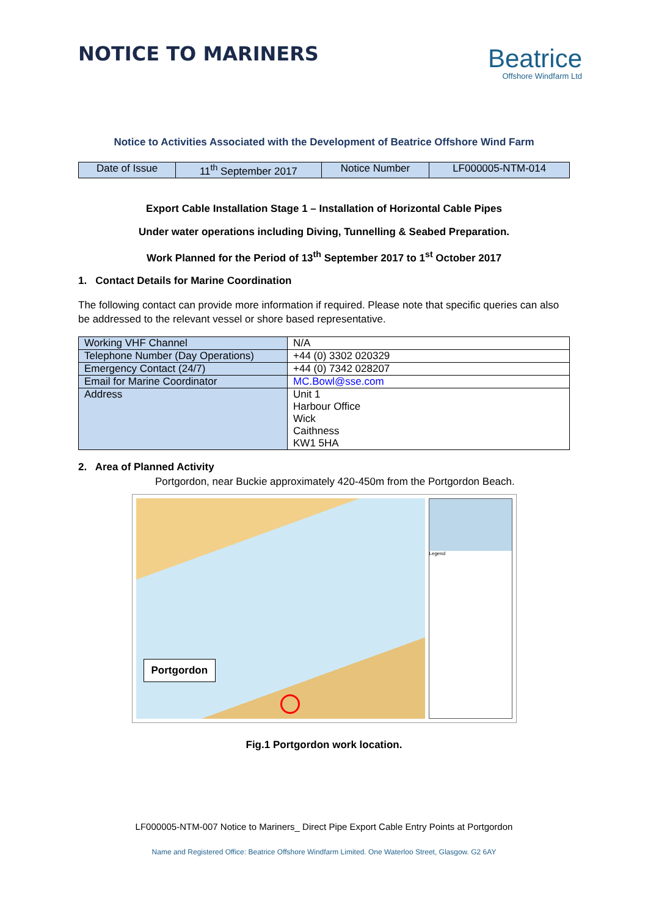NOTICE TO MARINERS
Beatrice
Offshore Windfarm Ltd
Notice to Activities Associated with the Development of Beatrice Offshore Wind Farm
| Date of Issue | 11<sup>th</sup> September 2017 | Notice Number | LF000005-NTM-014 |
Export Cable Installation Stage 1 – Installation of Horizontal Cable Pipes
Under water operations including Diving, Tunnelling & Seabed Preparation.
Work Planned for the Period of 13<sup>th</sup> September 2017 to 1<sup>st</sup> October 2017
1. Contact Details for Marine Coordination
The following contact can provide more information if required. Please note that specific queries can also be addressed to the relevant vessel or shore based representative.
| Working VHF Channel | N/A |
| Telephone Number (Day Operations) | +44 (0) 3302 020329 |
| Emergency Contact (24/7) | +44 (0) 7342 028207 |
| Email for Marine Coordinator | MC.Bowl@sse.com |
| Address | Unit 1 Harbour Office Wick Caithness KW1 5HA |
2. Area of Planned Activity
Portgordon, near Buckie approximately 420-450m from the Portgordon Beach.
Portgordon
Legend
Fig.1 Portgordon work location.
LF000005-NTM-007 Notice to Mariners_ Direct Pipe Export Cable Entry Points at Portgordon
Name and Registered Office: Beatrice Offshore Windfarm Limited. One Waterloo Street, Glasgow. G2 6AY